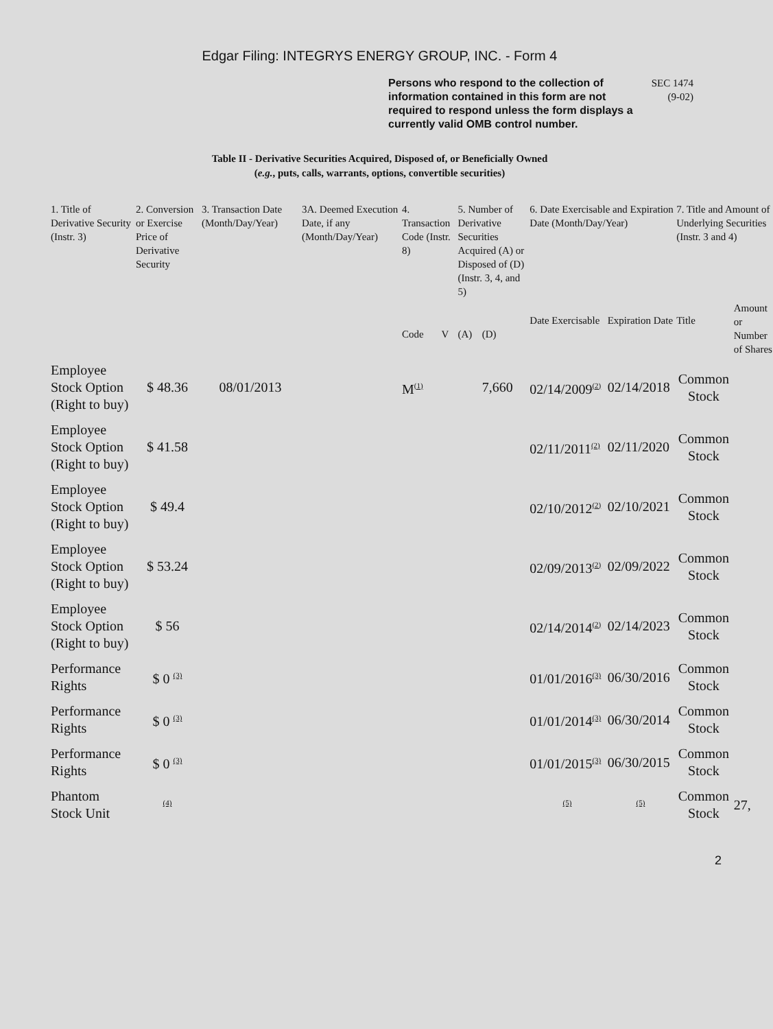Edgar Filing: INTEGRYS ENERGY GROUP, INC. - Form 4
Persons who respond to the collection of information contained in this form are not required to respond unless the form displays a currently valid OMB control number.
SEC 1474
(9-02)
Table II - Derivative Securities Acquired, Disposed of, or Beneficially Owned
(e.g., puts, calls, warrants, options, convertible securities)
| 1. Title of Derivative Security (Instr. 3) | 2. Conversion or Exercise Price of Derivative Security | 3. Transaction Date (Month/Day/Year) | 3A. Deemed Execution Date, if any (Month/Day/Year) | 4. Transaction Code (Instr. 8) | | 5. Number of Derivative Securities Acquired (A) or Disposed of (D) (Instr. 3, 4, and 5) | | 6. Date Exercisable and Expiration Date (Month/Day/Year) | | 7. Title and Amount of Underlying Securities (Instr. 3 and 4) | |
| --- | --- | --- | --- | --- | --- | --- | --- | --- | --- | --- | --- |
| | | | | Code | V | (A) | (D) | Date Exercisable | Expiration Date | Title | Amount or Number of Shares |
| Employee Stock Option (Right to buy) | $ 48.36 | 08/01/2013 | | M<sup>(1)</sup> | | | 7,660 | 02/14/2009<sup>(2)</sup> | 02/14/2018 | Common Stock | |
| Employee Stock Option (Right to buy) | $ 41.58 | | | | | | | 02/11/2011<sup>(2)</sup> | 02/11/2020 | Common Stock | |
| Employee Stock Option (Right to buy) | $ 49.4 | | | | | | | 02/10/2012<sup>(2)</sup> | 02/10/2021 | Common Stock | |
| Employee Stock Option (Right to buy) | $ 53.24 | | | | | | | 02/09/2013<sup>(2)</sup> | 02/09/2022 | Common Stock | |
| Employee Stock Option (Right to buy) | $ 56 | | | | | | | 02/14/2014<sup>(2)</sup> | 02/14/2023 | Common Stock | |
| Performance Rights | $ 0 <sup>(3)</sup> | | | | | | | 01/01/2016<sup>(3)</sup> | 06/30/2016 | Common Stock | |
| Performance Rights | $ 0 <sup>(3)</sup> | | | | | | | 01/01/2014<sup>(3)</sup> | 06/30/2014 | Common Stock | |
| Performance Rights | $ 0 <sup>(3)</sup> | | | | | | | 01/01/2015<sup>(3)</sup> | 06/30/2015 | Common Stock | |
| Phantom Stock Unit | <sup>(4)</sup> | | | | | | | <sup>(5)</sup> | <sup>(5)</sup> | Common Stock | 27, |
2